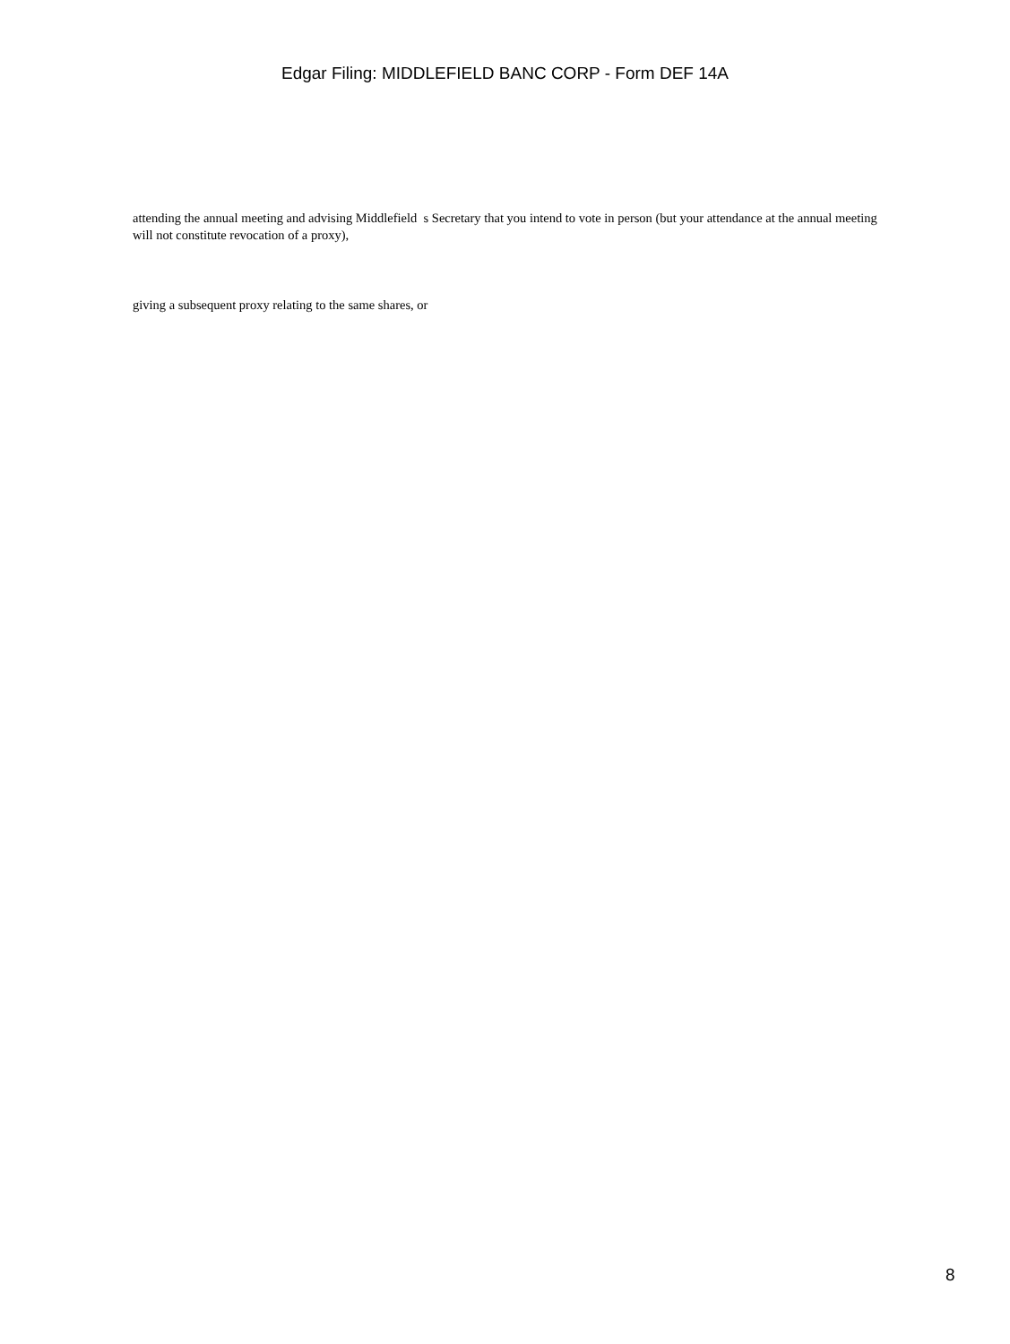Edgar Filing: MIDDLEFIELD BANC CORP - Form DEF 14A
attending the annual meeting and advising Middlefield s Secretary that you intend to vote in person (but your attendance at the annual meeting will not constitute revocation of a proxy),
giving a subsequent proxy relating to the same shares, or
8